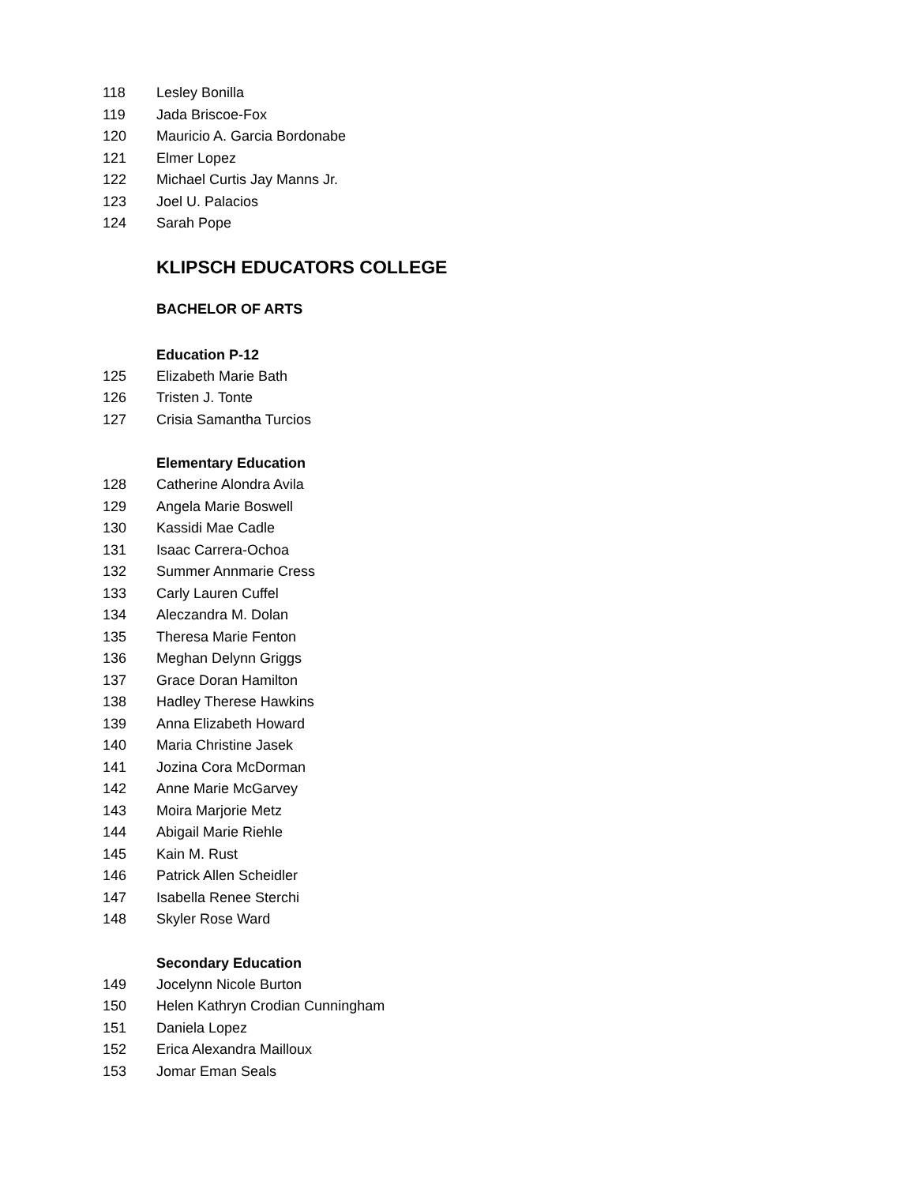118 Lesley Bonilla
119 Jada Briscoe-Fox
120 Mauricio A. Garcia Bordonabe
121 Elmer Lopez
122 Michael Curtis Jay Manns Jr.
123 Joel U. Palacios
124 Sarah Pope
KLIPSCH EDUCATORS COLLEGE
BACHELOR OF ARTS
Education P-12
125 Elizabeth Marie Bath
126 Tristen J. Tonte
127 Crisia Samantha Turcios
Elementary Education
128 Catherine Alondra Avila
129 Angela Marie Boswell
130 Kassidi Mae Cadle
131 Isaac Carrera-Ochoa
132 Summer Annmarie Cress
133 Carly Lauren Cuffel
134 Aleczandra M. Dolan
135 Theresa Marie Fenton
136 Meghan Delynn Griggs
137 Grace Doran Hamilton
138 Hadley Therese Hawkins
139 Anna Elizabeth Howard
140 Maria Christine Jasek
141 Jozina Cora McDorman
142 Anne Marie McGarvey
143 Moira Marjorie Metz
144 Abigail Marie Riehle
145 Kain M. Rust
146 Patrick Allen Scheidler
147 Isabella Renee Sterchi
148 Skyler Rose Ward
Secondary Education
149 Jocelynn Nicole Burton
150 Helen Kathryn Crodian Cunningham
151 Daniela Lopez
152 Erica Alexandra Mailloux
153 Jomar Eman Seals